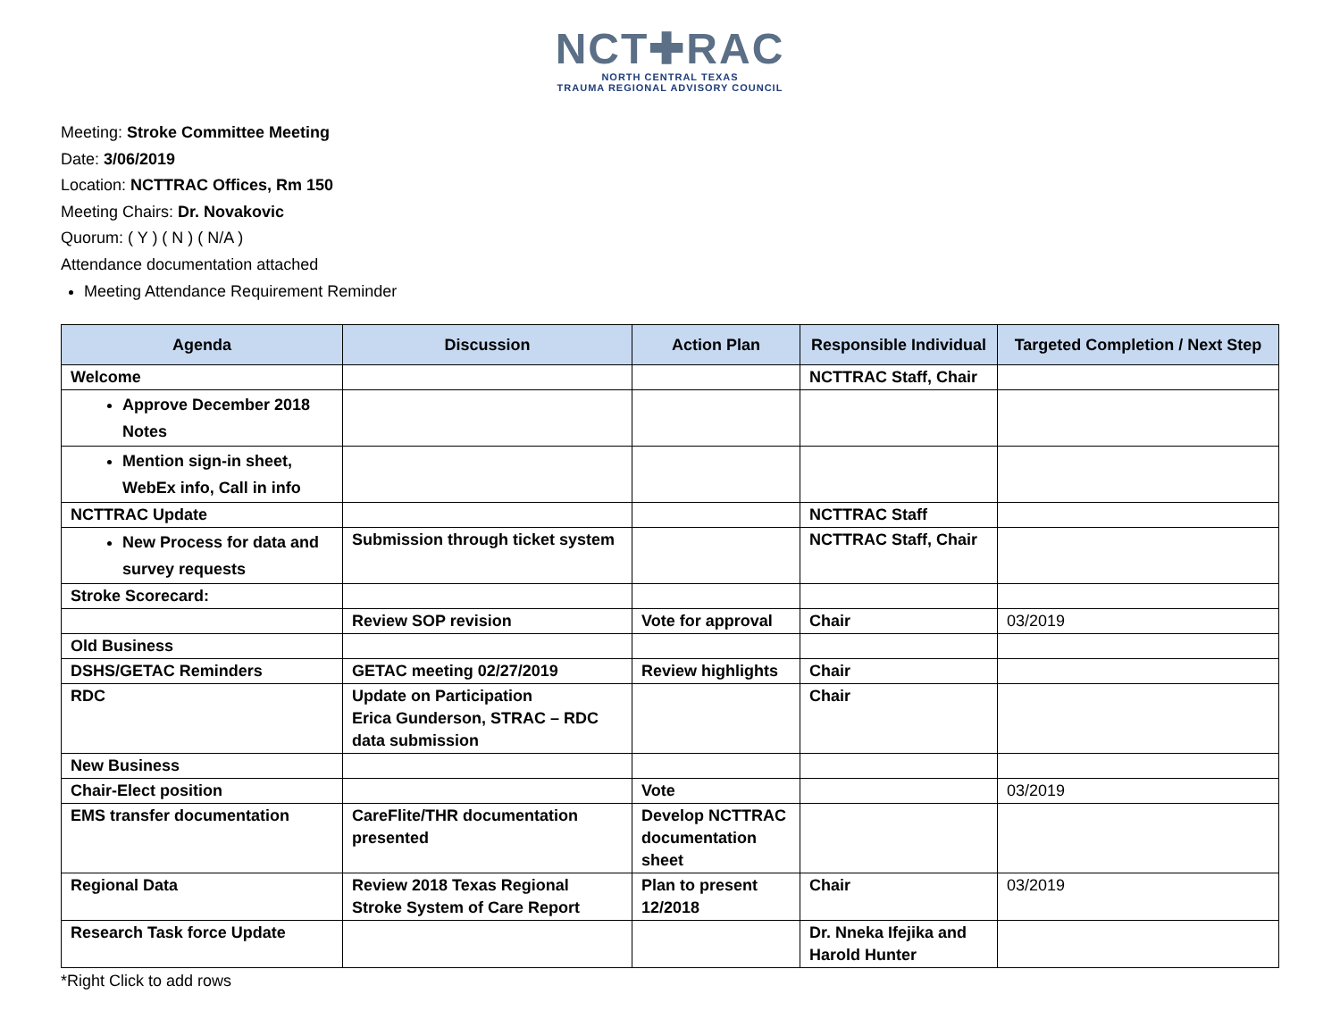NCT✚RAC
NORTH CENTRAL TEXAS
TRAUMA REGIONAL ADVISORY COUNCIL
Meeting: Stroke Committee Meeting
Date: 3/06/2019
Location: NCTTRAC Offices, Rm 150
Meeting Chairs: Dr. Novakovic
Quorum: ( Y ) ( N ) ( N/A )
Attendance documentation attached
Meeting Attendance Requirement Reminder
| Agenda | Discussion | Action Plan | Responsible Individual | Targeted Completion / Next Step |
| --- | --- | --- | --- | --- |
| Welcome | | | NCTTRAC Staff, Chair | |
| Approve December 2018 Notes | | | | |
| Mention sign-in sheet, WebEx info, Call in info | | | | |
| NCTTRAC Update | | | NCTTRAC Staff | |
| New Process for data and survey requests | Submission through ticket system | | NCTTRAC Staff, Chair | |
| Stroke Scorecard: | | | | |
| | Review SOP revision | Vote for approval | Chair | 03/2019 |
| Old Business | | | | |
| DSHS/GETAC Reminders | GETAC meeting 02/27/2019 | Review highlights | Chair | |
| RDC | Update on Participation Erica Gunderson, STRAC – RDC data submission | | Chair | |
| New Business | | | | |
| Chair-Elect position | | Vote | | 03/2019 |
| EMS transfer documentation | CareFlite/THR documentation presented | Develop NCTTRAC documentation sheet | | |
| Regional Data | Review 2018 Texas Regional Stroke System of Care Report | Plan to present 12/2018 | Chair | 03/2019 |
| Research Task force Update | | | Dr. Nneka Ifejika and Harold Hunter | |
*Right Click to add rows